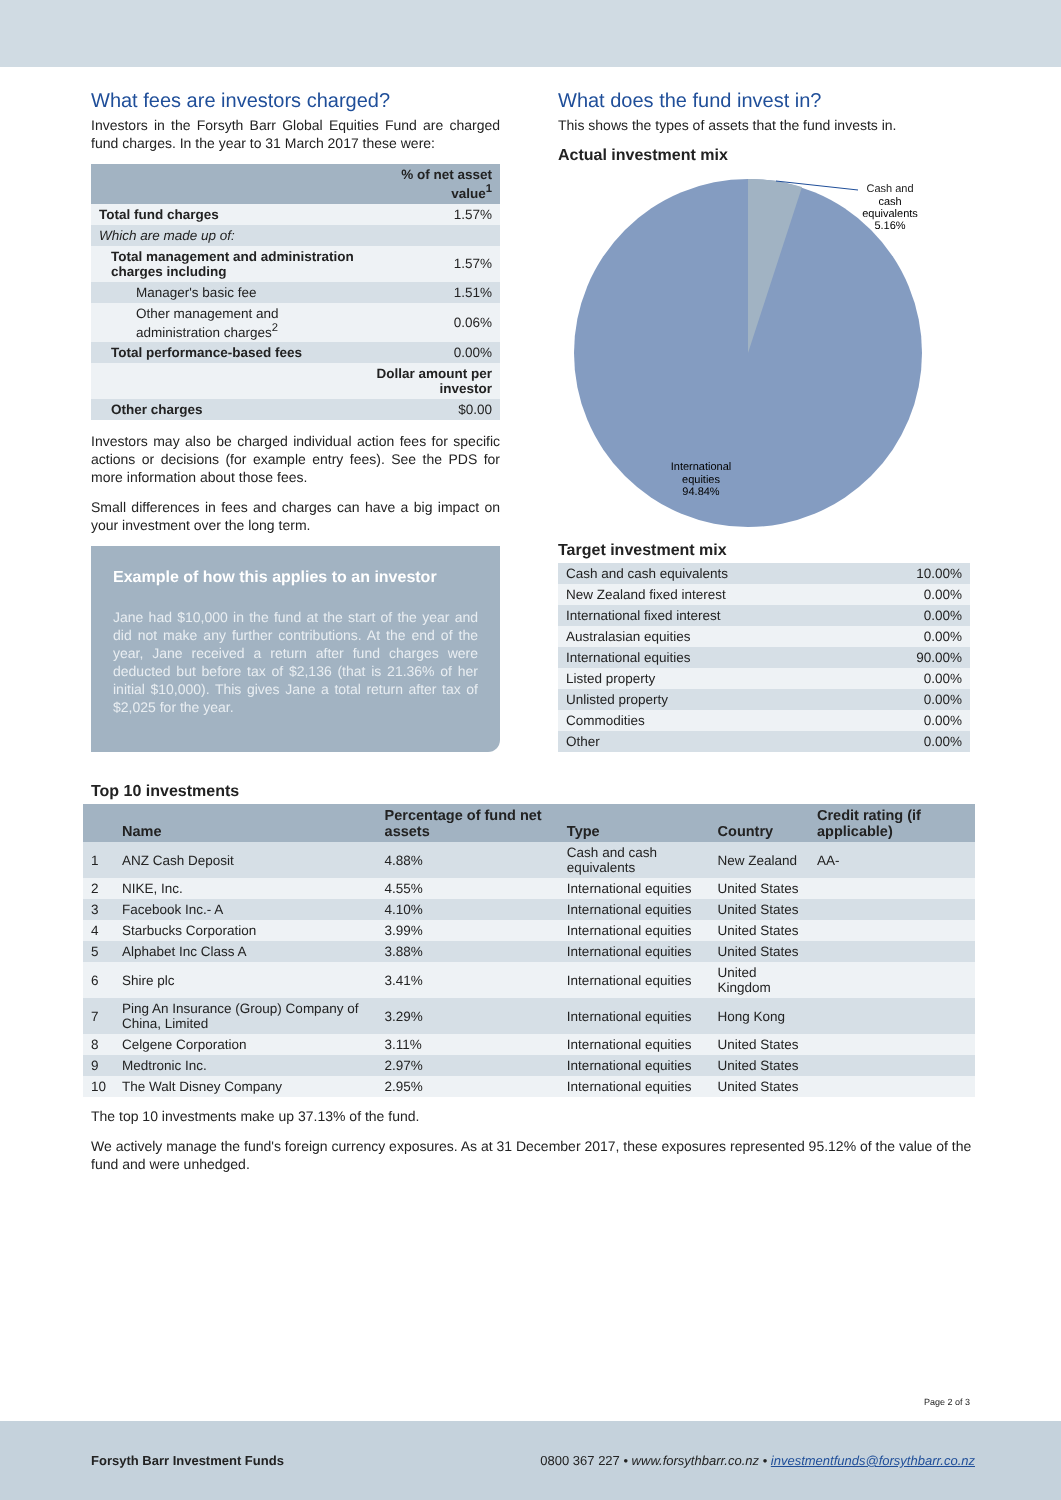What fees are investors charged?
Investors in the Forsyth Barr Global Equities Fund are charged fund charges. In the year to 31 March 2017 these were:
| | % of net asset value<sup>1</sup> |
| --- | --- |
| Total fund charges | 1.57% |
| Which are made up of: | |
| Total management and administration charges including | 1.57% |
| Manager's basic fee | 1.51% |
| Other management and administration charges<sup>2</sup> | 0.06% |
| Total performance-based fees | 0.00% |
| | Dollar amount per investor |
| Other charges | $0.00 |
Investors may also be charged individual action fees for specific actions or decisions (for example entry fees). See the PDS for more information about those fees.
Small differences in fees and charges can have a big impact on your investment over the long term.
Example of how this applies to an investor
Jane had $10,000 in the fund at the start of the year and did not make any further contributions. At the end of the year, Jane received a return after fund charges were deducted but before tax of $2,136 (that is 21.36% of her initial $10,000). This gives Jane a total return after tax of $2,025 for the year.
What does the fund invest in?
This shows the types of assets that the fund invests in.
Actual investment mix
Cash and
cash
equivalents
5.16%
International
equities
94.84%
Target investment mix
| Cash and cash equivalents | 10.00% |
| New Zealand fixed interest | 0.00% |
| International fixed interest | 0.00% |
| Australasian equities | 0.00% |
| International equities | 90.00% |
| Listed property | 0.00% |
| Unlisted property | 0.00% |
| Commodities | 0.00% |
| Other | 0.00% |
Top 10 investments
| | Name | Percentage of fund net assets | Type | Country | Credit rating (if applicable) |
| --- | --- | --- | --- | --- | --- |
| 1 | ANZ Cash Deposit | 4.88% | Cash and cash equivalents | New Zealand | AA- |
| 2 | NIKE, Inc. | 4.55% | International equities | United States | |
| 3 | Facebook Inc.- A | 4.10% | International equities | United States | |
| 4 | Starbucks Corporation | 3.99% | International equities | United States | |
| 5 | Alphabet Inc Class A | 3.88% | International equities | United States | |
| 6 | Shire plc | 3.41% | International equities | United Kingdom | |
| 7 | Ping An Insurance (Group) Company of China, Limited | 3.29% | International equities | Hong Kong | |
| 8 | Celgene Corporation | 3.11% | International equities | United States | |
| 9 | Medtronic Inc. | 2.97% | International equities | United States | |
| 10 | The Walt Disney Company | 2.95% | International equities | United States | |
The top 10 investments make up 37.13% of the fund.
We actively manage the fund's foreign currency exposures. As at 31 December 2017, these exposures represented 95.12% of the value of the fund and were unhedged.
Page 2 of 3
Forsyth Barr Investment Funds 0800 367 227 • www.forsythbarr.co.nz • investmentfunds@forsythbarr.co.nz